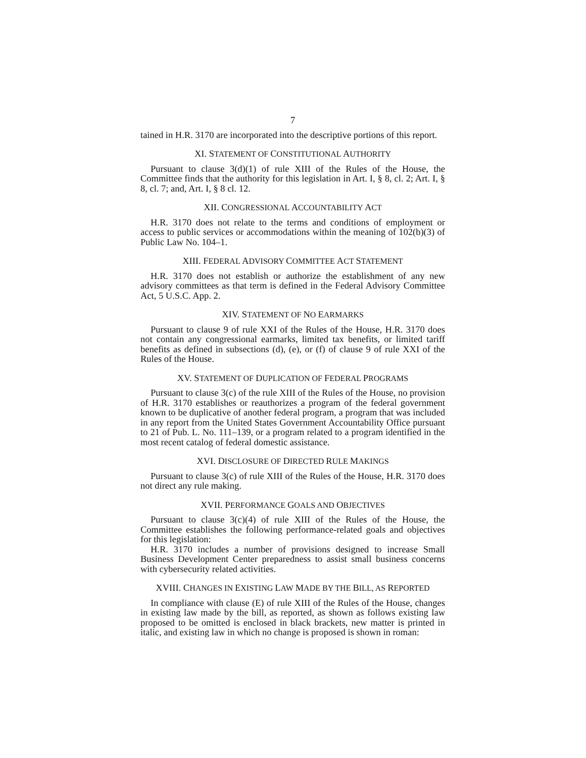7
tained in H.R. 3170 are incorporated into the descriptive portions of this report.
XI. STATEMENT OF CONSTITUTIONAL AUTHORITY
Pursuant to clause 3(d)(1) of rule XIII of the Rules of the House, the Committee finds that the authority for this legislation in Art. I, § 8, cl. 2; Art. I, § 8, cl. 7; and, Art. I, § 8 cl. 12.
XII. CONGRESSIONAL ACCOUNTABILITY ACT
H.R. 3170 does not relate to the terms and conditions of employment or access to public services or accommodations within the meaning of 102(b)(3) of Public Law No. 104–1.
XIII. FEDERAL ADVISORY COMMITTEE ACT STATEMENT
H.R. 3170 does not establish or authorize the establishment of any new advisory committees as that term is defined in the Federal Advisory Committee Act, 5 U.S.C. App. 2.
XIV. STATEMENT OF NO EARMARKS
Pursuant to clause 9 of rule XXI of the Rules of the House, H.R. 3170 does not contain any congressional earmarks, limited tax benefits, or limited tariff benefits as defined in subsections (d), (e), or (f) of clause 9 of rule XXI of the Rules of the House.
XV. STATEMENT OF DUPLICATION OF FEDERAL PROGRAMS
Pursuant to clause 3(c) of the rule XIII of the Rules of the House, no provision of H.R. 3170 establishes or reauthorizes a program of the federal government known to be duplicative of another federal program, a program that was included in any report from the United States Government Accountability Office pursuant to 21 of Pub. L. No. 111–139, or a program related to a program identified in the most recent catalog of federal domestic assistance.
XVI. DISCLOSURE OF DIRECTED RULE MAKINGS
Pursuant to clause 3(c) of rule XIII of the Rules of the House, H.R. 3170 does not direct any rule making.
XVII. PERFORMANCE GOALS AND OBJECTIVES
Pursuant to clause 3(c)(4) of rule XIII of the Rules of the House, the Committee establishes the following performance-related goals and objectives for this legislation:
H.R. 3170 includes a number of provisions designed to increase Small Business Development Center preparedness to assist small business concerns with cybersecurity related activities.
XVIII. CHANGES IN EXISTING LAW MADE BY THE BILL, AS REPORTED
In compliance with clause (E) of rule XIII of the Rules of the House, changes in existing law made by the bill, as reported, as shown as follows existing law proposed to be omitted is enclosed in black brackets, new matter is printed in italic, and existing law in which no change is proposed is shown in roman: